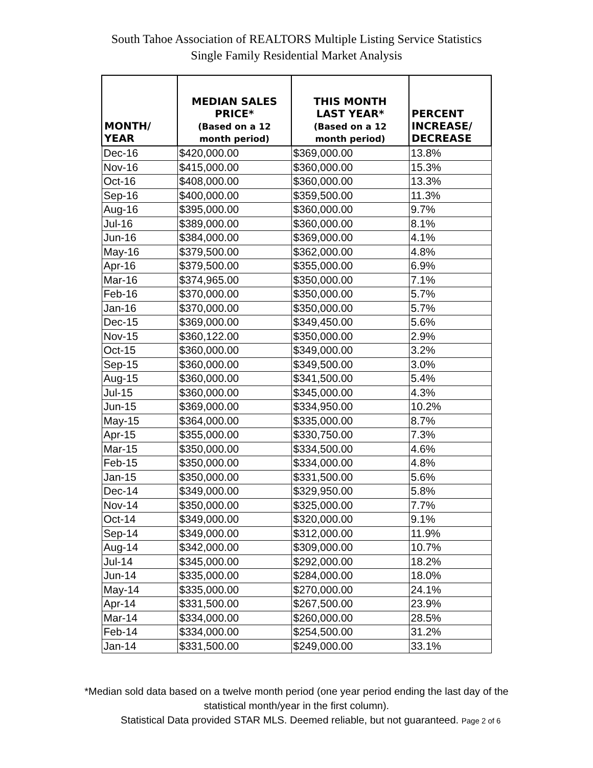South Tahoe Association of REALTORS Multiple Listing Service Statistics
Single Family Residential Market Analysis
| MONTH/ YEAR | MEDIAN SALES PRICE* (Based on a 12 month period) | THIS MONTH LAST YEAR* (Based on a 12 month period) | PERCENT INCREASE/ DECREASE |
| --- | --- | --- | --- |
| Dec-16 | $420,000.00 | $369,000.00 | 13.8% |
| Nov-16 | $415,000.00 | $360,000.00 | 15.3% |
| Oct-16 | $408,000.00 | $360,000.00 | 13.3% |
| Sep-16 | $400,000.00 | $359,500.00 | 11.3% |
| Aug-16 | $395,000.00 | $360,000.00 | 9.7% |
| Jul-16 | $389,000.00 | $360,000.00 | 8.1% |
| Jun-16 | $384,000.00 | $369,000.00 | 4.1% |
| May-16 | $379,500.00 | $362,000.00 | 4.8% |
| Apr-16 | $379,500.00 | $355,000.00 | 6.9% |
| Mar-16 | $374,965.00 | $350,000.00 | 7.1% |
| Feb-16 | $370,000.00 | $350,000.00 | 5.7% |
| Jan-16 | $370,000.00 | $350,000.00 | 5.7% |
| Dec-15 | $369,000.00 | $349,450.00 | 5.6% |
| Nov-15 | $360,122.00 | $350,000.00 | 2.9% |
| Oct-15 | $360,000.00 | $349,000.00 | 3.2% |
| Sep-15 | $360,000.00 | $349,500.00 | 3.0% |
| Aug-15 | $360,000.00 | $341,500.00 | 5.4% |
| Jul-15 | $360,000.00 | $345,000.00 | 4.3% |
| Jun-15 | $369,000.00 | $334,950.00 | 10.2% |
| May-15 | $364,000.00 | $335,000.00 | 8.7% |
| Apr-15 | $355,000.00 | $330,750.00 | 7.3% |
| Mar-15 | $350,000.00 | $334,500.00 | 4.6% |
| Feb-15 | $350,000.00 | $334,000.00 | 4.8% |
| Jan-15 | $350,000.00 | $331,500.00 | 5.6% |
| Dec-14 | $349,000.00 | $329,950.00 | 5.8% |
| Nov-14 | $350,000.00 | $325,000.00 | 7.7% |
| Oct-14 | $349,000.00 | $320,000.00 | 9.1% |
| Sep-14 | $349,000.00 | $312,000.00 | 11.9% |
| Aug-14 | $342,000.00 | $309,000.00 | 10.7% |
| Jul-14 | $345,000.00 | $292,000.00 | 18.2% |
| Jun-14 | $335,000.00 | $284,000.00 | 18.0% |
| May-14 | $335,000.00 | $270,000.00 | 24.1% |
| Apr-14 | $331,500.00 | $267,500.00 | 23.9% |
| Mar-14 | $334,000.00 | $260,000.00 | 28.5% |
| Feb-14 | $334,000.00 | $254,500.00 | 31.2% |
| Jan-14 | $331,500.00 | $249,000.00 | 33.1% |
*Median sold data based on a twelve month period (one year period ending the last day of the
statistical month/year in the first column).
Statistical Data provided STAR MLS. Deemed reliable, but not guaranteed. Page 2 of 6